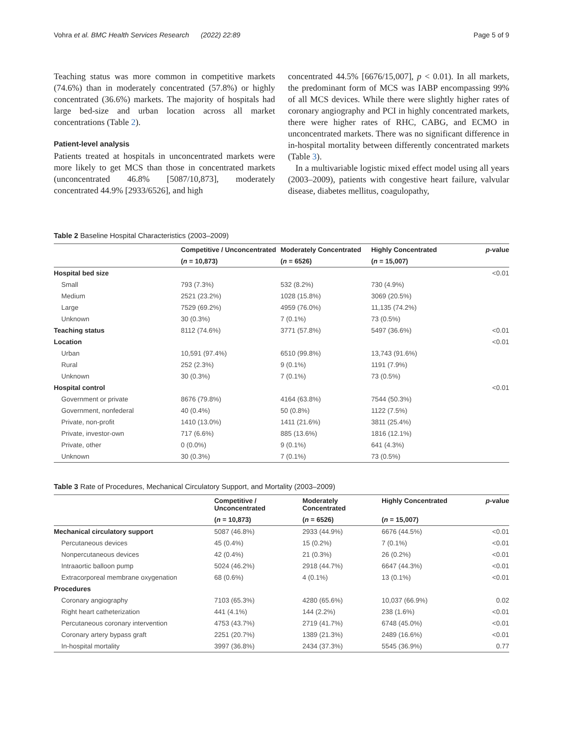Vohra et al. BMC Health Services Research (2022) 22:89 Page 5 of 9
Teaching status was more common in competitive markets (74.6%) than in moderately concentrated (57.8%) or highly concentrated (36.6%) markets. The majority of hospitals had large bed-size and urban location across all market concentrations (Table 2).
Patient-level analysis
Patients treated at hospitals in unconcentrated markets were more likely to get MCS than those in concentrated markets (unconcentrated 46.8% [5087/10,873], moderately concentrated 44.9% [2933/6526], and high
concentrated 44.5% [6676/15,007], p < 0.01). In all markets, the predominant form of MCS was IABP encompassing 99% of all MCS devices. While there were slightly higher rates of coronary angiography and PCI in highly concentrated markets, there were higher rates of RHC, CABG, and ECMO in unconcentrated markets. There was no significant difference in in-hospital mortality between differently concentrated markets (Table 3).
In a multivariable logistic mixed effect model using all years (2003–2009), patients with congestive heart failure, valvular disease, diabetes mellitus, coagulopathy,
Table 2 Baseline Hospital Characteristics (2003–2009)
| | Competitive / Unconcentrated | Moderately Concentrated | Highly Concentrated | p -value |
| --- | --- | --- | --- | --- |
| | ( n = 10,873) | ( n = 6526) | ( n = 15,007) | |
| Hospital bed size | | | | <0.01 |
| Small | 793 (7.3%) | 532 (8.2%) | 730 (4.9%) | |
| Medium | 2521 (23.2%) | 1028 (15.8%) | 3069 (20.5%) | |
| Large | 7529 (69.2%) | 4959 (76.0%) | 11,135 (74.2%) | |
| Unknown | 30 (0.3%) | 7 (0.1%) | 73 (0.5%) | |
| Teaching status | 8112 (74.6%) | 3771 (57.8%) | 5497 (36.6%) | <0.01 |
| Location | | | | <0.01 |
| Urban | 10,591 (97.4%) | 6510 (99.8%) | 13,743 (91.6%) | |
| Rural | 252 (2.3%) | 9 (0.1%) | 1191 (7.9%) | |
| Unknown | 30 (0.3%) | 7 (0.1%) | 73 (0.5%) | |
| Hospital control | | | | <0.01 |
| Government or private | 8676 (79.8%) | 4164 (63.8%) | 7544 (50.3%) | |
| Government, nonfederal | 40 (0.4%) | 50 (0.8%) | 1122 (7.5%) | |
| Private, non-profit | 1410 (13.0%) | 1411 (21.6%) | 3811 (25.4%) | |
| Private, investor-own | 717 (6.6%) | 885 (13.6%) | 1816 (12.1%) | |
| Private, other | 0 (0.0%) | 9 (0.1%) | 641 (4.3%) | |
| Unknown | 30 (0.3%) | 7 (0.1%) | 73 (0.5%) | |
Table 3 Rate of Procedures, Mechanical Circulatory Support, and Mortality (2003–2009)
| | Competitive / Unconcentrated | Moderately Concentrated | Highly Concentrated | p -value |
| --- | --- | --- | --- | --- |
| | ( n = 10,873) | ( n = 6526) | ( n = 15,007) | |
| Mechanical circulatory support | 5087 (46.8%) | 2933 (44.9%) | 6676 (44.5%) | <0.01 |
| Percutaneous devices | 45 (0.4%) | 15 (0.2%) | 7 (0.1%) | <0.01 |
| Nonpercutaneous devices | 42 (0.4%) | 21 (0.3%) | 26 (0.2%) | <0.01 |
| Intraaortic balloon pump | 5024 (46.2%) | 2918 (44.7%) | 6647 (44.3%) | <0.01 |
| Extracorporeal membrane oxygenation | 68 (0.6%) | 4 (0.1%) | 13 (0.1%) | <0.01 |
| Procedures | | | | |
| Coronary angiography | 7103 (65.3%) | 4280 (65.6%) | 10,037 (66.9%) | 0.02 |
| Right heart catheterization | 441 (4.1%) | 144 (2.2%) | 238 (1.6%) | <0.01 |
| Percutaneous coronary intervention | 4753 (43.7%) | 2719 (41.7%) | 6748 (45.0%) | <0.01 |
| Coronary artery bypass graft | 2251 (20.7%) | 1389 (21.3%) | 2489 (16.6%) | <0.01 |
| In-hospital mortality | 3997 (36.8%) | 2434 (37.3%) | 5545 (36.9%) | 0.77 |